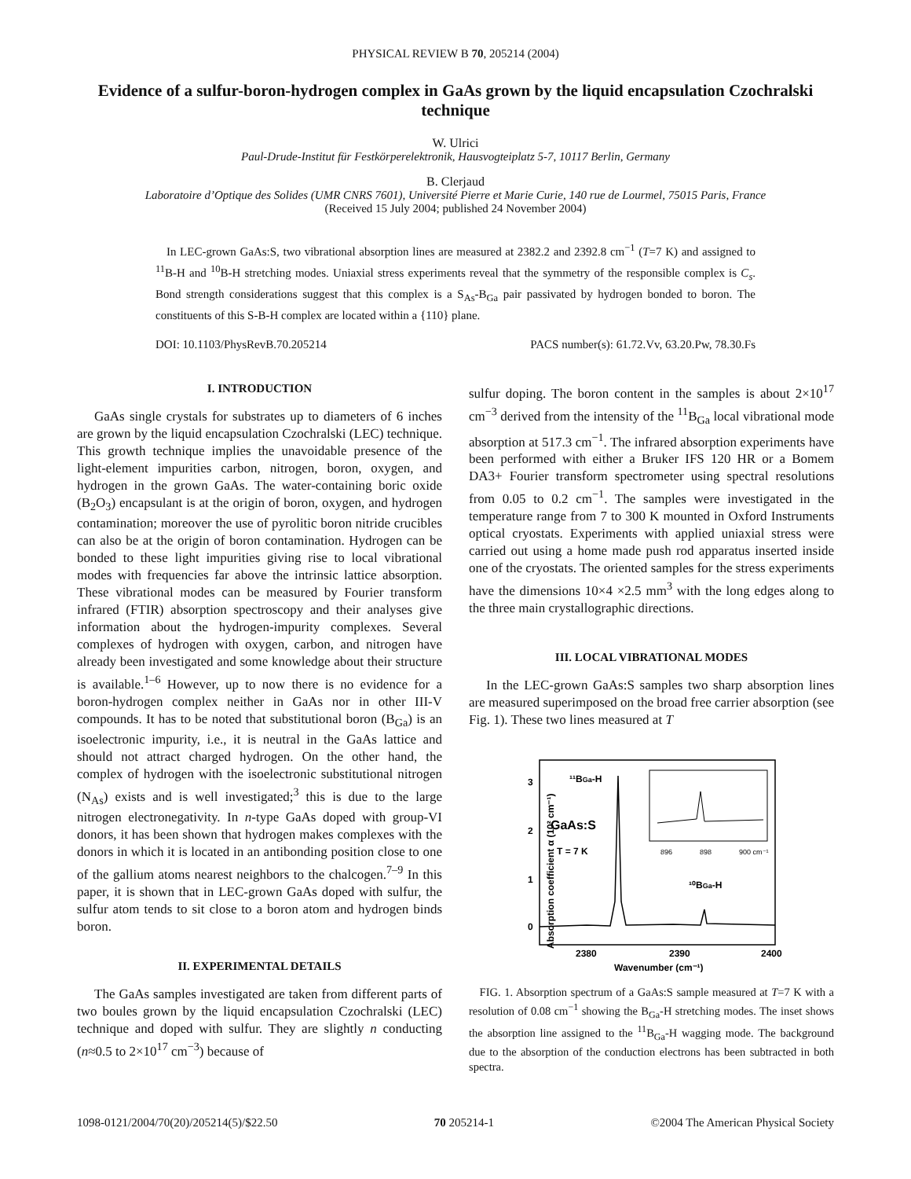PHYSICAL REVIEW B 70, 205214 (2004)
Evidence of a sulfur-boron-hydrogen complex in GaAs grown by the liquid encapsulation Czochralski technique
W. Ulrici
Paul-Drude-Institut für Festkörperelektronik, Hausvogteiplatz 5-7, 10117 Berlin, Germany
B. Clerjaud
Laboratoire d’Optique des Solides (UMR CNRS 7601), Université Pierre et Marie Curie, 140 rue de Lourmel, 75015 Paris, France
(Received 15 July 2004; published 24 November 2004)
In LEC-grown GaAs:S, two vibrational absorption lines are measured at 2382.2 and 2392.8 cm<sup>−1</sup> (T=7 K) and assigned to <sup>11</sup>B-H and <sup>10</sup>B-H stretching modes. Uniaxial stress experiments reveal that the symmetry of the responsible complex is C<sub>s</sub>. Bond strength considerations suggest that this complex is a S<sub>As</sub>-B<sub>Ga</sub> pair passivated by hydrogen bonded to boron. The constituents of this S-B-H complex are located within a {110} plane.
DOI: 10.1103/PhysRevB.70.205214 PACS number(s): 61.72.Vv, 63.20.Pw, 78.30.Fs
I. INTRODUCTION
GaAs single crystals for substrates up to diameters of 6 inches are grown by the liquid encapsulation Czochralski (LEC) technique. This growth technique implies the unavoidable presence of the light-element impurities carbon, nitrogen, boron, oxygen, and hydrogen in the grown GaAs. The water-containing boric oxide (B<sub>2</sub>O<sub>3</sub>) encapsulant is at the origin of boron, oxygen, and hydrogen contamination; moreover the use of pyrolitic boron nitride crucibles can also be at the origin of boron contamination. Hydrogen can be bonded to these light impurities giving rise to local vibrational modes with frequencies far above the intrinsic lattice absorption. These vibrational modes can be measured by Fourier transform infrared (FTIR) absorption spectroscopy and their analyses give information about the hydrogen-impurity complexes. Several complexes of hydrogen with oxygen, carbon, and nitrogen have already been investigated and some knowledge about their structure is available.<sup>1–6</sup> However, up to now there is no evidence for a boron-hydrogen complex neither in GaAs nor in other III-V compounds. It has to be noted that substitutional boron (B<sub>Ga</sub>) is an isoelectronic impurity, i.e., it is neutral in the GaAs lattice and should not attract charged hydrogen. On the other hand, the complex of hydrogen with the isoelectronic substitutional nitrogen (N<sub>As</sub>) exists and is well investigated;<sup>3</sup> this is due to the large nitrogen electronegativity. In n-type GaAs doped with group-VI donors, it has been shown that hydrogen makes complexes with the donors in which it is located in an antibonding position close to one of the gallium atoms nearest neighbors to the chalcogen.<sup>7–9</sup> In this paper, it is shown that in LEC-grown GaAs doped with sulfur, the sulfur atom tends to sit close to a boron atom and hydrogen binds boron.
II. EXPERIMENTAL DETAILS
The GaAs samples investigated are taken from different parts of two boules grown by the liquid encapsulation Czochralski (LEC) technique and doped with sulfur. They are slightly n conducting (n≈0.5 to 2×10<sup>17</sup> cm<sup>−3</sup>) because of
sulfur doping. The boron content in the samples is about 2×10<sup>17</sup> cm<sup>−3</sup> derived from the intensity of the <sup>11</sup>B<sub>Ga</sub> local vibrational mode absorption at 517.3 cm<sup>−1</sup>. The infrared absorption experiments have been performed with either a Bruker IFS 120 HR or a Bomem DA3+ Fourier transform spectrometer using spectral resolutions from 0.05 to 0.2 cm<sup>−1</sup>. The samples were investigated in the temperature range from 7 to 300 K mounted in Oxford Instruments optical cryostats. Experiments with applied uniaxial stress were carried out using a home made push rod apparatus inserted inside one of the cryostats. The oriented samples for the stress experiments have the dimensions 10×4 ×2.5 mm<sup>3</sup> with the long edges along to the three main crystallographic directions.
III. LOCAL VIBRATIONAL MODES
In the LEC-grown GaAs:S samples two sharp absorption lines are measured superimposed on the broad free carrier absorption (see Fig. 1). These two lines measured at T
Absorption coefficient α (10² cm⁻¹)
3
2
1
0
¹¹BGa-H
GaAs:S
T = 7 K
¹⁰BGa-H
896
898
900 cm⁻¹
2380
2390
2400
Wavenumber (cm⁻¹)
FIG. 1. Absorption spectrum of a GaAs:S sample measured at T=7 K with a resolution of 0.08 cm<sup>−1</sup> showing the B<sub>Ga</sub>-H stretching modes. The inset shows the absorption line assigned to the <sup>11</sup>B<sub>Ga</sub>-H wagging mode. The background due to the absorption of the conduction electrons has been subtracted in both spectra.
1098-0121/2004/70(20)/205214(5)/$22.50 70 205214-1 ©2004 The American Physical Society